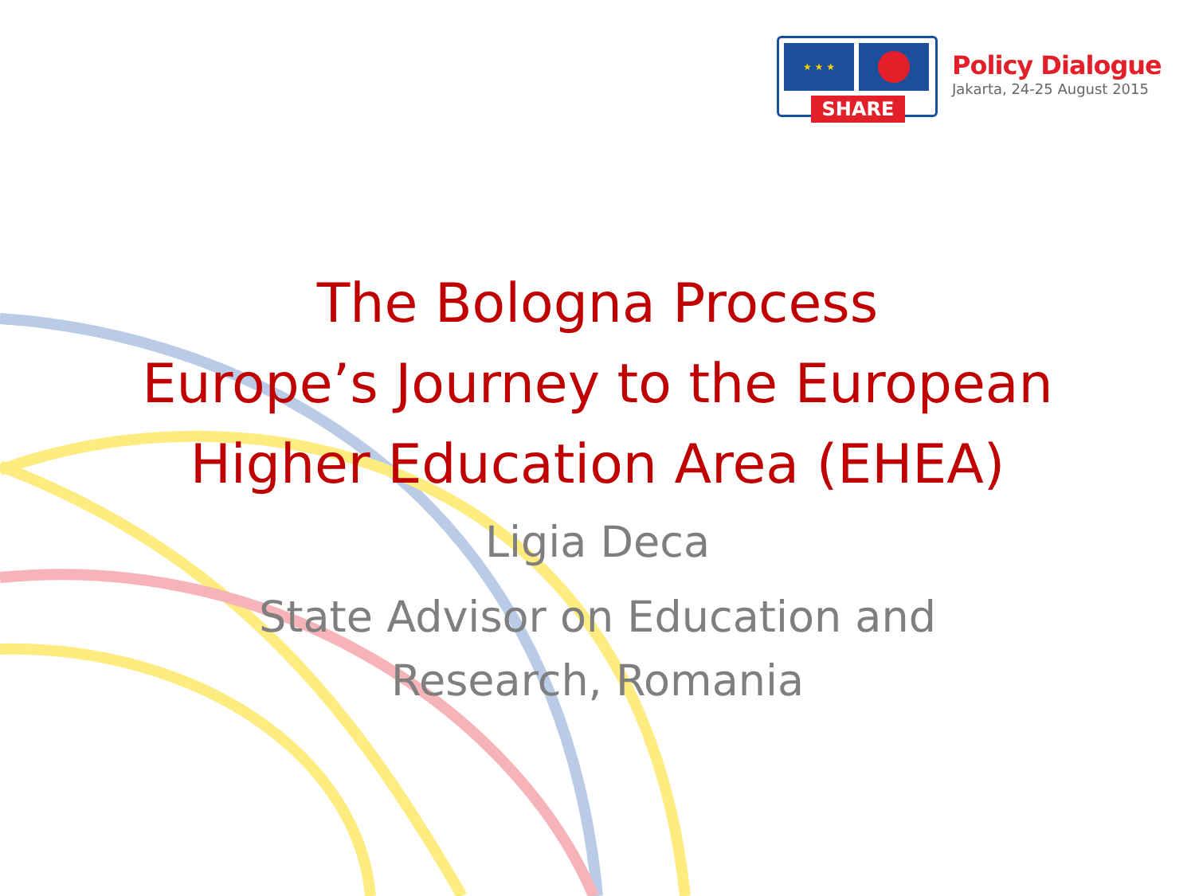★ ★ ★
SHARE
Policy Dialogue
Jakarta, 24-25 August 2015
The Bologna Process
Europe’s Journey to the European
Higher Education Area (EHEA)
Ligia Deca
State Advisor on Education and
Research, Romania